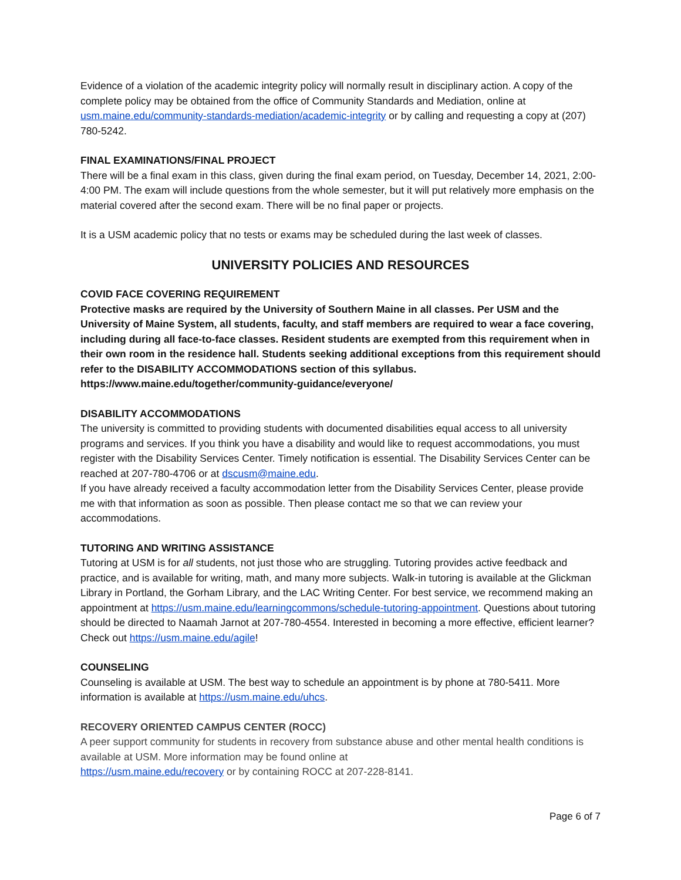Evidence of a violation of the academic integrity policy will normally result in disciplinary action. A copy of the complete policy may be obtained from the office of Community Standards and Mediation, online at usm.maine.edu/community-standards-mediation/academic-integrity or by calling and requesting a copy at (207) 780-5242.
FINAL EXAMINATIONS/FINAL PROJECT
There will be a final exam in this class, given during the final exam period, on Tuesday, December 14, 2021, 2:00-4:00 PM. The exam will include questions from the whole semester, but it will put relatively more emphasis on the material covered after the second exam. There will be no final paper or projects.
It is a USM academic policy that no tests or exams may be scheduled during the last week of classes.
UNIVERSITY POLICIES AND RESOURCES
COVID FACE COVERING REQUIREMENT
Protective masks are required by the University of Southern Maine in all classes. Per USM and the University of Maine System, all students, faculty, and staff members are required to wear a face covering, including during all face-to-face classes. Resident students are exempted from this requirement when in their own room in the residence hall. Students seeking additional exceptions from this requirement should refer to the DISABILITY ACCOMMODATIONS section of this syllabus. https://www.maine.edu/together/community-guidance/everyone/
DISABILITY ACCOMMODATIONS
The university is committed to providing students with documented disabilities equal access to all university programs and services. If you think you have a disability and would like to request accommodations, you must register with the Disability Services Center. Timely notification is essential. The Disability Services Center can be reached at 207-780-4706 or at dscusm@maine.edu.
If you have already received a faculty accommodation letter from the Disability Services Center, please provide me with that information as soon as possible. Then please contact me so that we can review your accommodations.
TUTORING AND WRITING ASSISTANCE
Tutoring at USM is for all students, not just those who are struggling. Tutoring provides active feedback and practice, and is available for writing, math, and many more subjects. Walk-in tutoring is available at the Glickman Library in Portland, the Gorham Library, and the LAC Writing Center. For best service, we recommend making an appointment at https://usm.maine.edu/learningcommons/schedule-tutoring-appointment. Questions about tutoring should be directed to Naamah Jarnot at 207-780-4554. Interested in becoming a more effective, efficient learner? Check out https://usm.maine.edu/agile!
COUNSELING
Counseling is available at USM. The best way to schedule an appointment is by phone at 780-5411. More information is available at https://usm.maine.edu/uhcs.
RECOVERY ORIENTED CAMPUS CENTER (ROCC)
A peer support community for students in recovery from substance abuse and other mental health conditions is available at USM. More information may be found online at
https://usm.maine.edu/recovery or by containing ROCC at 207-228-8141.
Page 6 of 7